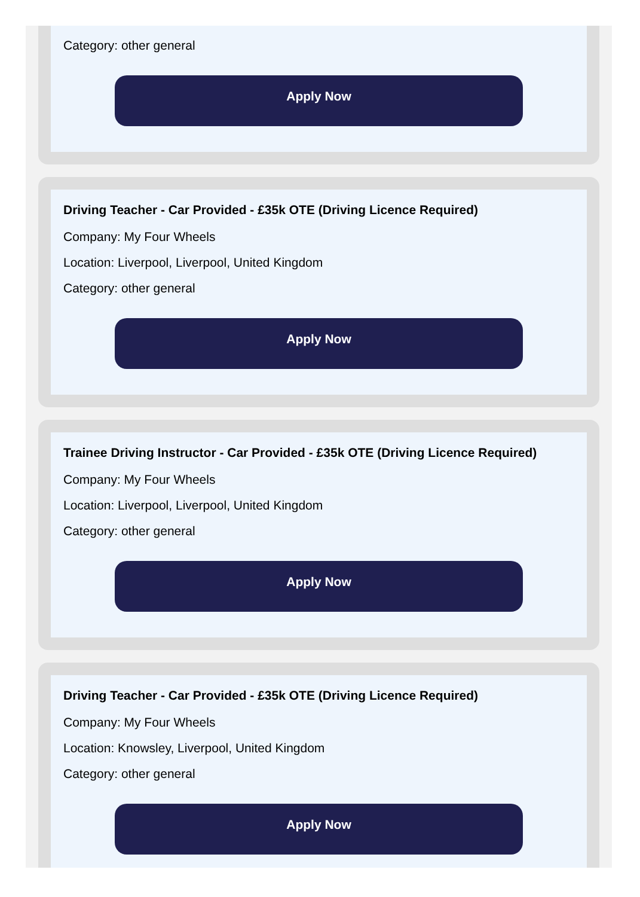Category: other general
Apply Now
Driving Teacher - Car Provided - £35k OTE (Driving Licence Required)
Company: My Four Wheels
Location: Liverpool, Liverpool, United Kingdom
Category: other general
Apply Now
Trainee Driving Instructor - Car Provided - £35k OTE (Driving Licence Required)
Company: My Four Wheels
Location: Liverpool, Liverpool, United Kingdom
Category: other general
Apply Now
Driving Teacher - Car Provided - £35k OTE (Driving Licence Required)
Company: My Four Wheels
Location: Knowsley, Liverpool, United Kingdom
Category: other general
Apply Now